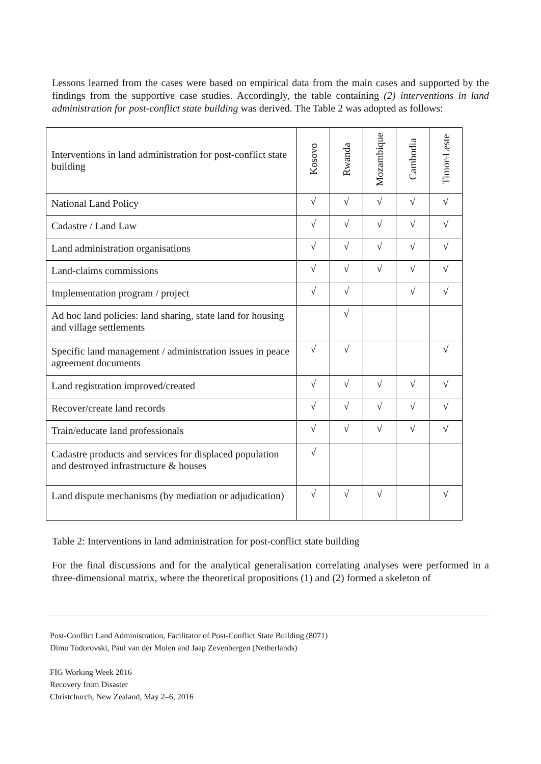Lessons learned from the cases were based on empirical data from the main cases and supported by the findings from the supportive case studies. Accordingly, the table containing (2) interventions in land administration for post-conflict state building was derived. The Table 2 was adopted as follows:
| Interventions in land administration for post-conflict state building | Kosovo | Rwanda | Mozambique | Cambodia | Timor-Leste |
| --- | --- | --- | --- | --- | --- |
| National Land Policy | √ | √ | √ | √ | √ |
| Cadastre / Land Law | √ | √ | √ | √ | √ |
| Land administration organisations | √ | √ | √ | √ | √ |
| Land-claims commissions | √ | √ | √ | √ | √ |
| Implementation program / project | √ | √ | | √ | √ |
| Ad hoc land policies: land sharing, state land for housing and village settlements | | √ | | | |
| Specific land management / administration issues in peace agreement documents | √ | √ | | | √ |
| Land registration improved/created | √ | √ | √ | √ | √ |
| Recover/create land records | √ | √ | √ | √ | √ |
| Train/educate land professionals | √ | √ | √ | √ | √ |
| Cadastre products and services for displaced population and destroyed infrastructure & houses | √ | | | | |
| Land dispute mechanisms (by mediation or adjudication) | √ | √ | √ | | √ |
Table 2: Interventions in land administration for post-conflict state building
For the final discussions and for the analytical generalisation correlating analyses were performed in a three-dimensional matrix, where the theoretical propositions (1) and (2) formed a skeleton of
Post-Conflict Land Administration, Facilitator of Post-Conflict State Building (8071)
Dimo Todorovski, Paul van der Molen and Jaap Zevenbergen (Netherlands)
FIG Working Week 2016
Recovery from Disaster
Christchurch, New Zealand, May 2–6, 2016